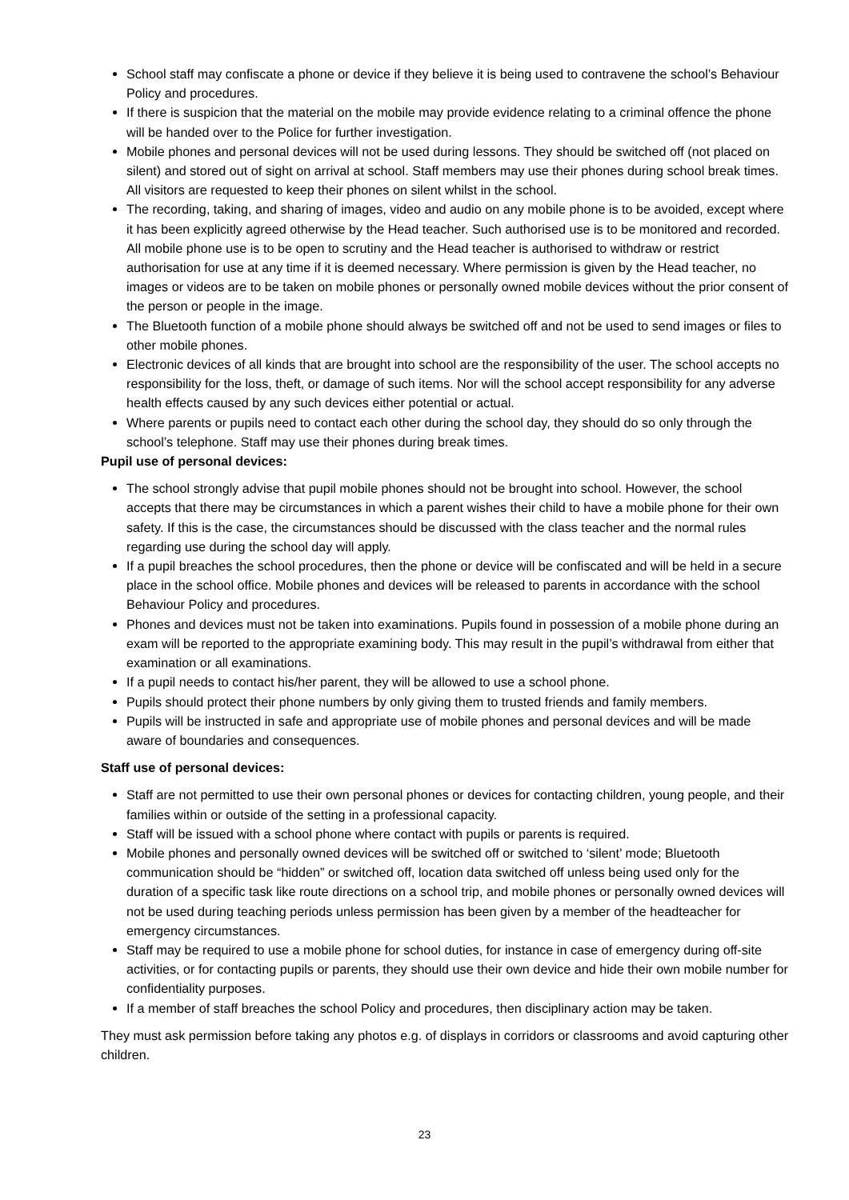School staff may confiscate a phone or device if they believe it is being used to contravene the school’s Behaviour Policy and procedures.
If there is suspicion that the material on the mobile may provide evidence relating to a criminal offence the phone will be handed over to the Police for further investigation.
Mobile phones and personal devices will not be used during lessons. They should be switched off (not placed on silent) and stored out of sight on arrival at school. Staff members may use their phones during school break times. All visitors are requested to keep their phones on silent whilst in the school.
The recording, taking, and sharing of images, video and audio on any mobile phone is to be avoided, except where it has been explicitly agreed otherwise by the Head teacher. Such authorised use is to be monitored and recorded. All mobile phone use is to be open to scrutiny and the Head teacher is authorised to withdraw or restrict authorisation for use at any time if it is deemed necessary. Where permission is given by the Head teacher, no images or videos are to be taken on mobile phones or personally owned mobile devices without the prior consent of the person or people in the image.
The Bluetooth function of a mobile phone should always be switched off and not be used to send images or files to other mobile phones.
Electronic devices of all kinds that are brought into school are the responsibility of the user. The school accepts no responsibility for the loss, theft, or damage of such items. Nor will the school accept responsibility for any adverse health effects caused by any such devices either potential or actual.
Where parents or pupils need to contact each other during the school day, they should do so only through the school’s telephone. Staff may use their phones during break times.
Pupil use of personal devices:
The school strongly advise that pupil mobile phones should not be brought into school. However, the school accepts that there may be circumstances in which a parent wishes their child to have a mobile phone for their own safety. If this is the case, the circumstances should be discussed with the class teacher and the normal rules regarding use during the school day will apply.
If a pupil breaches the school procedures, then the phone or device will be confiscated and will be held in a secure place in the school office. Mobile phones and devices will be released to parents in accordance with the school Behaviour Policy and procedures.
Phones and devices must not be taken into examinations. Pupils found in possession of a mobile phone during an exam will be reported to the appropriate examining body. This may result in the pupil’s withdrawal from either that examination or all examinations.
If a pupil needs to contact his/her parent, they will be allowed to use a school phone.
Pupils should protect their phone numbers by only giving them to trusted friends and family members.
Pupils will be instructed in safe and appropriate use of mobile phones and personal devices and will be made aware of boundaries and consequences.
Staff use of personal devices:
Staff are not permitted to use their own personal phones or devices for contacting children, young people, and their families within or outside of the setting in a professional capacity.
Staff will be issued with a school phone where contact with pupils or parents is required.
Mobile phones and personally owned devices will be switched off or switched to ‘silent’ mode; Bluetooth communication should be “hidden” or switched off, location data switched off unless being used only for the duration of a specific task like route directions on a school trip, and mobile phones or personally owned devices will not be used during teaching periods unless permission has been given by a member of the headteacher for emergency circumstances.
Staff may be required to use a mobile phone for school duties, for instance in case of emergency during off-site activities, or for contacting pupils or parents, they should use their own device and hide their own mobile number for confidentiality purposes.
If a member of staff breaches the school Policy and procedures, then disciplinary action may be taken.
They must ask permission before taking any photos e.g. of displays in corridors or classrooms and avoid capturing other children.
23